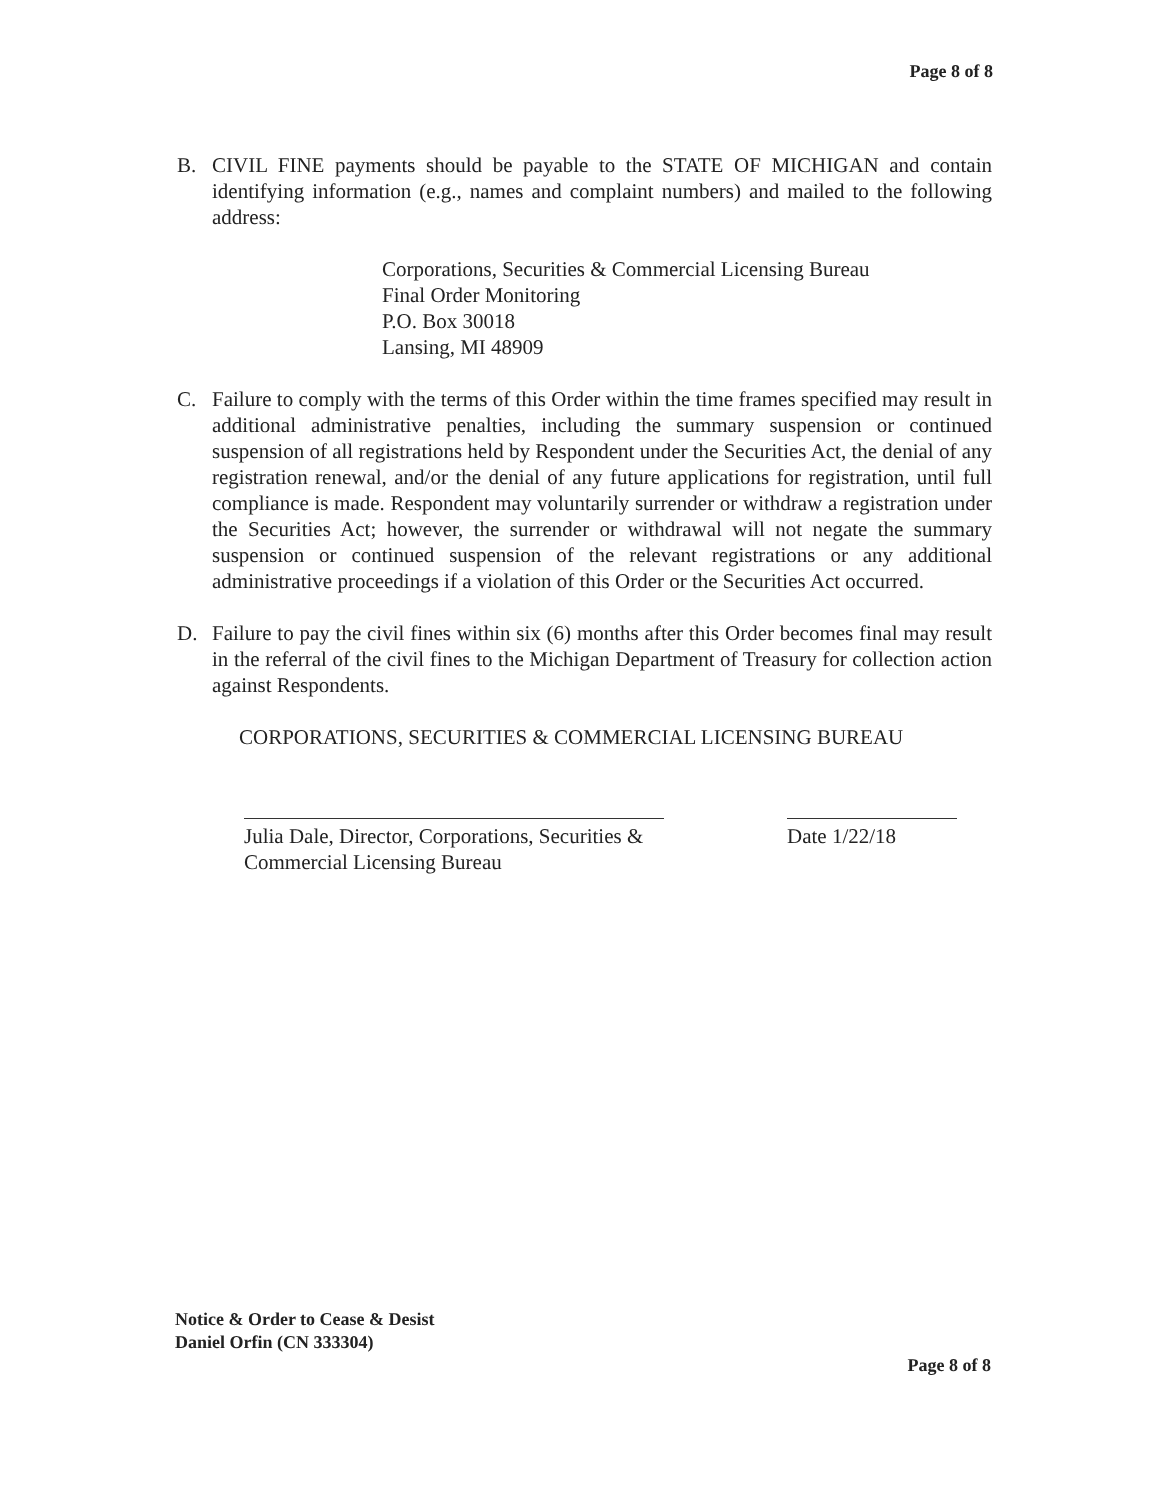Page 8 of 8
B. CIVIL FINE payments should be payable to the STATE OF MICHIGAN and contain identifying information (e.g., names and complaint numbers) and mailed to the following address:
Corporations, Securities & Commercial Licensing Bureau
Final Order Monitoring
P.O. Box 30018
Lansing, MI 48909
C. Failure to comply with the terms of this Order within the time frames specified may result in additional administrative penalties, including the summary suspension or continued suspension of all registrations held by Respondent under the Securities Act, the denial of any registration renewal, and/or the denial of any future applications for registration, until full compliance is made. Respondent may voluntarily surrender or withdraw a registration under the Securities Act; however, the surrender or withdrawal will not negate the summary suspension or continued suspension of the relevant registrations or any additional administrative proceedings if a violation of this Order or the Securities Act occurred.
D. Failure to pay the civil fines within six (6) months after this Order becomes final may result in the referral of the civil fines to the Michigan Department of Treasury for collection action against Respondents.
CORPORATIONS, SECURITIES & COMMERCIAL LICENSING BUREAU
Julia Dale, Director, Corporations, Securities & Commercial Licensing Bureau
Date 1/22/18
Notice & Order to Cease & Desist
Daniel Orfin (CN 333304)
Page 8 of 8